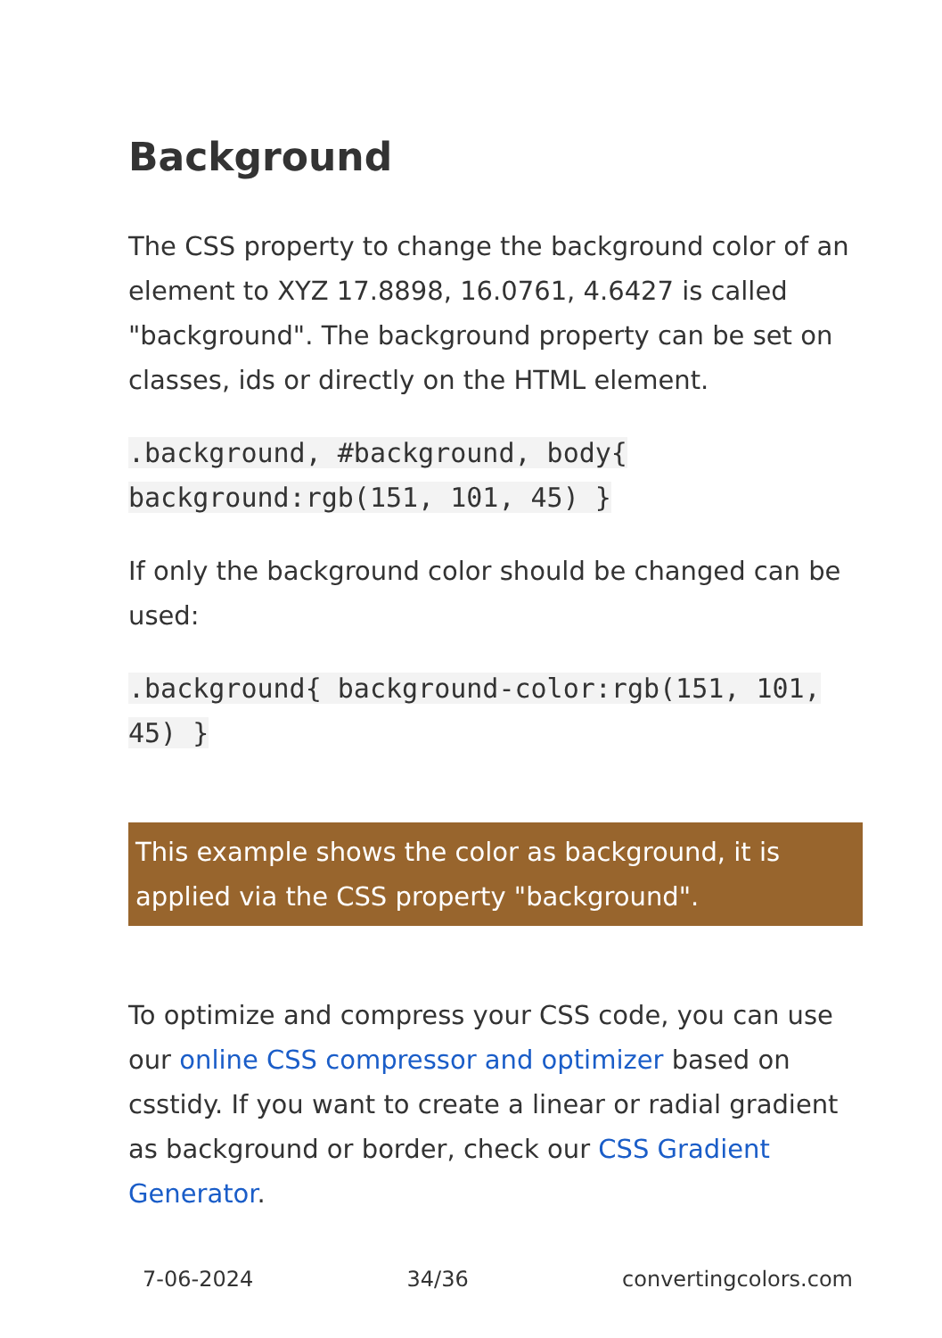Background
The CSS property to change the background color of an element to XYZ 17.8898, 16.0761, 4.6427 is called "background". The background property can be set on classes, ids or directly on the HTML element.
.background, #background, body{ background:rgb(151, 101, 45) }
If only the background color should be changed can be used:
.background{ background-color:rgb(151, 101, 45) }
This example shows the color as background, it is applied via the CSS property "background".
To optimize and compress your CSS code, you can use our online CSS compressor and optimizer based on csstidy. If you want to create a linear or radial gradient as background or border, check our CSS Gradient Generator.
7-06-2024 34/36 convertingcolors.com